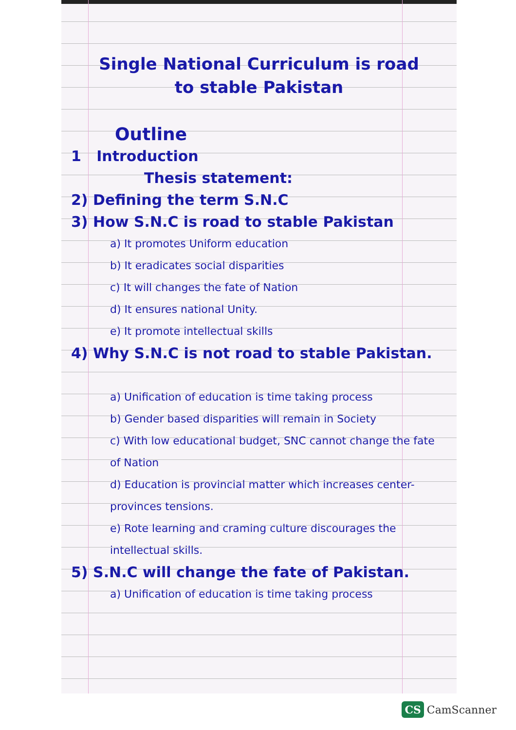Single National Curriculum is road
to stable Pakistan
Outline
1 Introduction
Thesis statement:
2) Defining the term S.N.C
3) How S.N.C is road to stable Pakistan
a) It promotes Uniform education
b) It eradicates social disparities
c) It will changes the fate of Nation
d) It ensures national Unity.
e) It promote intellectual skills
4) Why S.N.C is not road to stable Pakistan.
a) Unification of education is time taking process
b) Gender based disparities will remain in Society
c) With low educational budget, SNC cannot change the fate of Nation
d) Education is provincial matter which increases center-provinces tensions.
e) Rote learning and craming culture discourages the intellectual skills.
5) S.N.C will change the fate of Pakistan.
a) Unification of education is time taking process
CS CamScanner